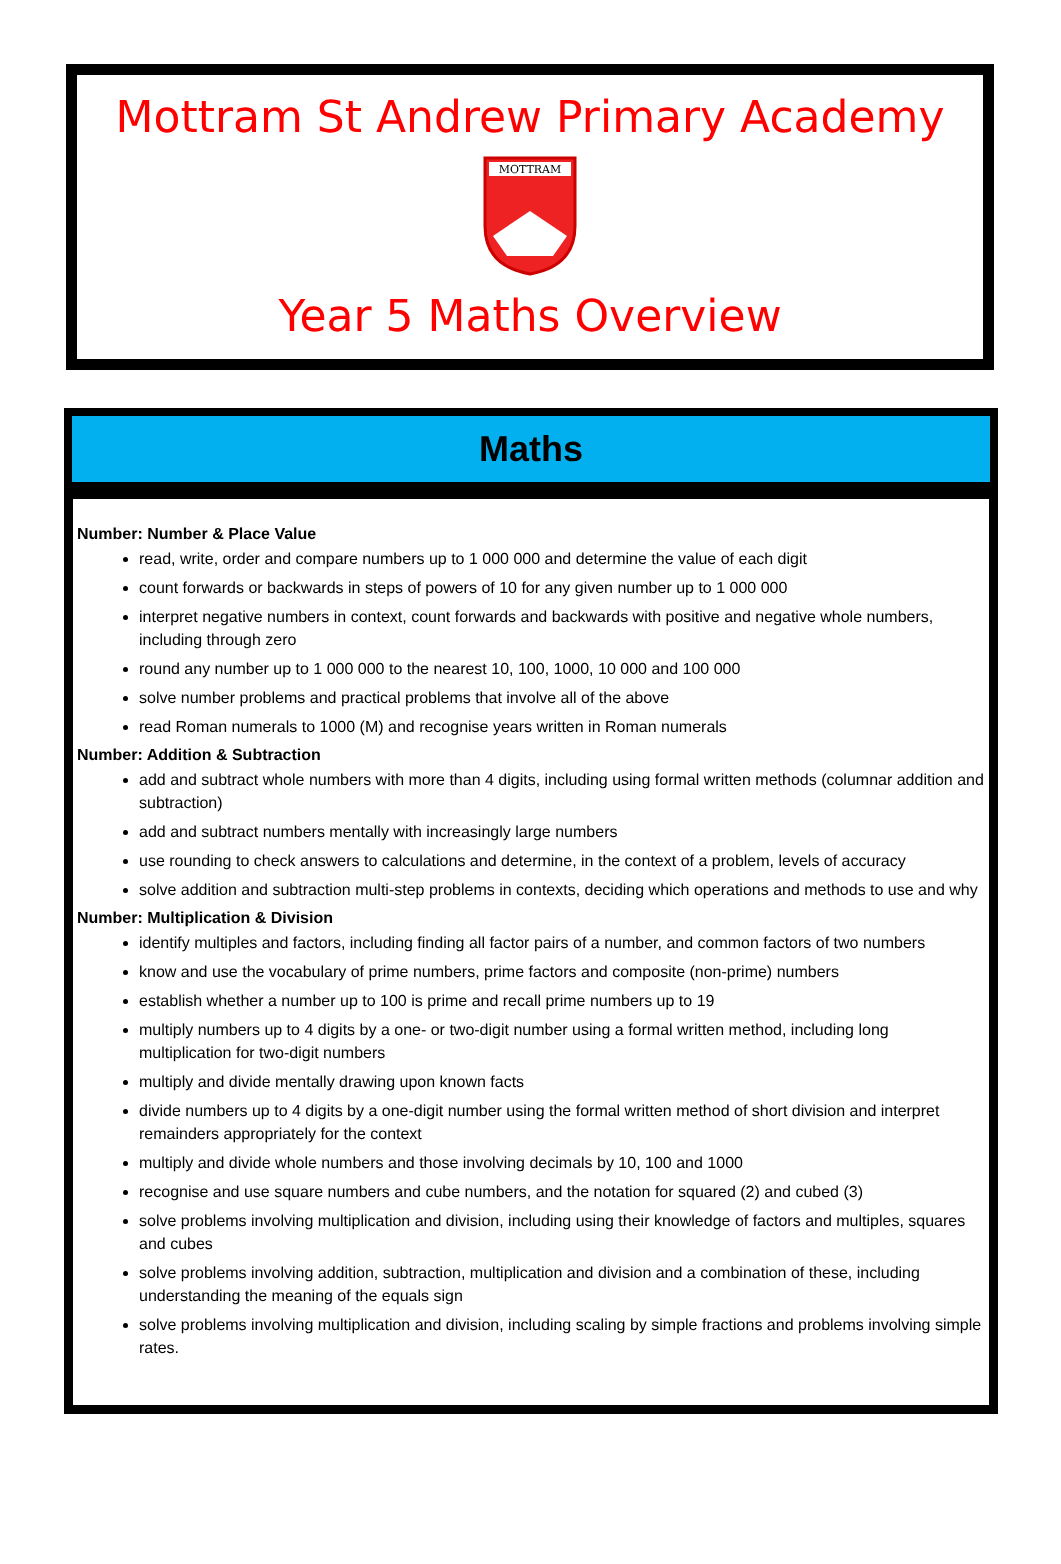Mottram St Andrew Primary Academy
MOTTRAM
Year 5 Maths Overview
Maths
Number: Number & Place Value
read, write, order and compare numbers up to 1 000 000 and determine the value of each digit
count forwards or backwards in steps of powers of 10 for any given number up to 1 000 000
interpret negative numbers in context, count forwards and backwards with positive and negative whole numbers, including through zero
round any number up to 1 000 000 to the nearest 10, 100, 1000, 10 000 and 100 000
solve number problems and practical problems that involve all of the above
read Roman numerals to 1000 (M) and recognise years written in Roman numerals
Number: Addition & Subtraction
add and subtract whole numbers with more than 4 digits, including using formal written methods (columnar addition and subtraction)
add and subtract numbers mentally with increasingly large numbers
use rounding to check answers to calculations and determine, in the context of a problem, levels of accuracy
solve addition and subtraction multi-step problems in contexts, deciding which operations and methods to use and why
Number: Multiplication & Division
identify multiples and factors, including finding all factor pairs of a number, and common factors of two numbers
know and use the vocabulary of prime numbers, prime factors and composite (non-prime) numbers
establish whether a number up to 100 is prime and recall prime numbers up to 19
multiply numbers up to 4 digits by a one- or two-digit number using a formal written method, including long multiplication for two-digit numbers
multiply and divide mentally drawing upon known facts
divide numbers up to 4 digits by a one-digit number using the formal written method of short division and interpret remainders appropriately for the context
multiply and divide whole numbers and those involving decimals by 10, 100 and 1000
recognise and use square numbers and cube numbers, and the notation for squared (2) and cubed (3)
solve problems involving multiplication and division, including using their knowledge of factors and multiples, squares and cubes
solve problems involving addition, subtraction, multiplication and division and a combination of these, including understanding the meaning of the equals sign
solve problems involving multiplication and division, including scaling by simple fractions and problems involving simple rates.